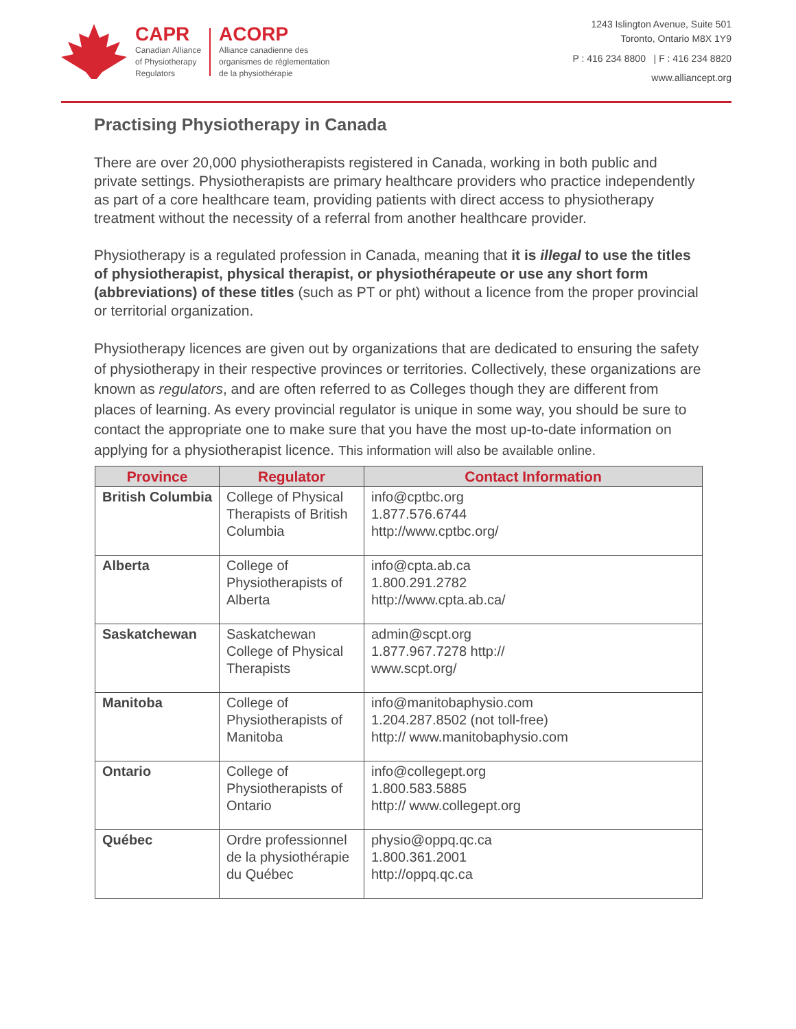CAPR
Canadian Alliance
of Physiotherapy
Regulators
ACORP
Alliance canadienne des
organismes de réglementation
de la physiothérapie
1243 Islington Avenue, Suite 501
Toronto, Ontario M8X 1Y9
P : 416 234 8800 | F : 416 234 8820
www.alliancept.org
Practising Physiotherapy in Canada
There are over 20,000 physiotherapists registered in Canada, working in both public and private settings. Physiotherapists are primary healthcare providers who practice independently as part of a core healthcare team, providing patients with direct access to physiotherapy treatment without the necessity of a referral from another healthcare provider.
Physiotherapy is a regulated profession in Canada, meaning that it is illegal to use the titles of physiotherapist, physical therapist, or physiothérapeute or use any short form (abbreviations) of these titles (such as PT or pht) without a licence from the proper provincial or territorial organization.
Physiotherapy licences are given out by organizations that are dedicated to ensuring the safety of physiotherapy in their respective provinces or territories. Collectively, these organizations are known as regulators, and are often referred to as Colleges though they are different from places of learning. As every provincial regulator is unique in some way, you should be sure to contact the appropriate one to make sure that you have the most up-to-date information on applying for a physiotherapist licence. This information will also be available online.
| Province | Regulator | Contact Information |
| --- | --- | --- |
| British Columbia | College of Physical Therapists of British Columbia | info@cptbc.org 1.877.576.6744 http://www.cptbc.org/ |
| Alberta | College of Physiotherapists of Alberta | info@cpta.ab.ca 1.800.291.2782 http://www.cpta.ab.ca/ |
| Saskatchewan | Saskatchewan College of Physical Therapists | admin@scpt.org 1.877.967.7278 http:// www.scpt.org/ |
| Manitoba | College of Physiotherapists of Manitoba | info@manitobaphysio.com 1.204.287.8502 (not toll-free) http:// www.manitobaphysio.com |
| Ontario | College of Physiotherapists of Ontario | info@collegept.org 1.800.583.5885 http:// www.collegept.org |
| Québec | Ordre professionnel de la physiothérapie du Québec | physio@oppq.qc.ca 1.800.361.2001 http:// oppq.qc.ca |